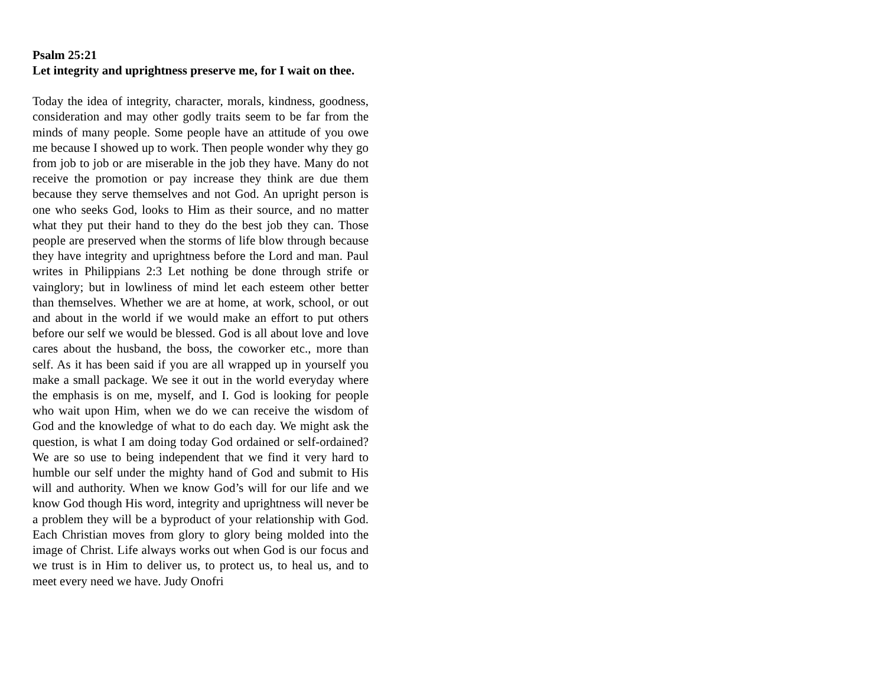Psalm 25:21
Let integrity and uprightness preserve me, for I wait on thee.
Today the idea of integrity, character, morals, kindness, goodness, consideration and may other godly traits seem to be far from the minds of many people. Some people have an attitude of you owe me because I showed up to work. Then people wonder why they go from job to job or are miserable in the job they have. Many do not receive the promotion or pay increase they think are due them because they serve themselves and not God. An upright person is one who seeks God, looks to Him as their source, and no matter what they put their hand to they do the best job they can. Those people are preserved when the storms of life blow through because they have integrity and uprightness before the Lord and man. Paul writes in Philippians 2:3 Let nothing be done through strife or vainglory; but in lowliness of mind let each esteem other better than themselves. Whether we are at home, at work, school, or out and about in the world if we would make an effort to put others before our self we would be blessed. God is all about love and love cares about the husband, the boss, the coworker etc., more than self. As it has been said if you are all wrapped up in yourself you make a small package. We see it out in the world everyday where the emphasis is on me, myself, and I. God is looking for people who wait upon Him, when we do we can receive the wisdom of God and the knowledge of what to do each day. We might ask the question, is what I am doing today God ordained or self-ordained? We are so use to being independent that we find it very hard to humble our self under the mighty hand of God and submit to His will and authority. When we know God’s will for our life and we know God though His word, integrity and uprightness will never be a problem they will be a byproduct of your relationship with God. Each Christian moves from glory to glory being molded into the image of Christ. Life always works out when God is our focus and we trust is in Him to deliver us, to protect us, to heal us, and to meet every need we have. Judy Onofri